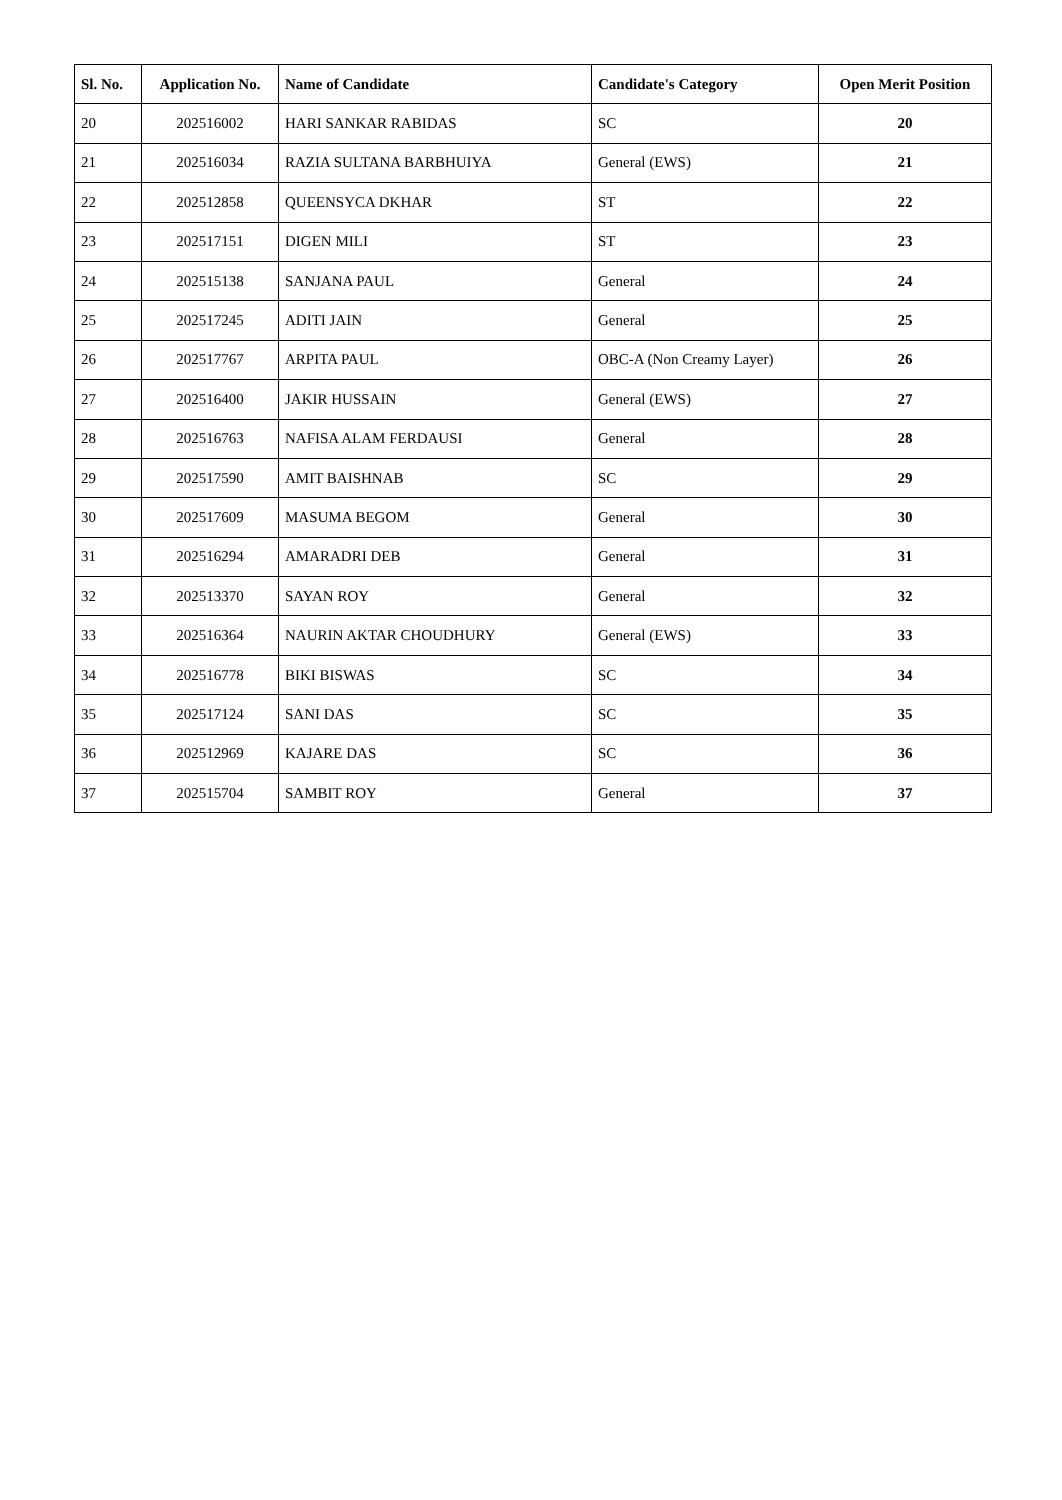| Sl. No. | Application No. | Name of Candidate | Candidate's Category | Open Merit Position |
| --- | --- | --- | --- | --- |
| 20 | 202516002 | HARI SANKAR RABIDAS | SC | 20 |
| 21 | 202516034 | RAZIA SULTANA BARBHUIYA | General (EWS) | 21 |
| 22 | 202512858 | QUEENSYCA DKHAR | ST | 22 |
| 23 | 202517151 | DIGEN MILI | ST | 23 |
| 24 | 202515138 | SANJANA PAUL | General | 24 |
| 25 | 202517245 | ADITI JAIN | General | 25 |
| 26 | 202517767 | ARPITA PAUL | OBC-A (Non Creamy Layer) | 26 |
| 27 | 202516400 | JAKIR HUSSAIN | General (EWS) | 27 |
| 28 | 202516763 | NAFISA ALAM FERDAUSI | General | 28 |
| 29 | 202517590 | AMIT BAISHNAB | SC | 29 |
| 30 | 202517609 | MASUMA BEGOM | General | 30 |
| 31 | 202516294 | AMARADRI DEB | General | 31 |
| 32 | 202513370 | SAYAN ROY | General | 32 |
| 33 | 202516364 | NAURIN AKTAR CHOUDHURY | General (EWS) | 33 |
| 34 | 202516778 | BIKI BISWAS | SC | 34 |
| 35 | 202517124 | SANI DAS | SC | 35 |
| 36 | 202512969 | KAJARE DAS | SC | 36 |
| 37 | 202515704 | SAMBIT ROY | General | 37 |